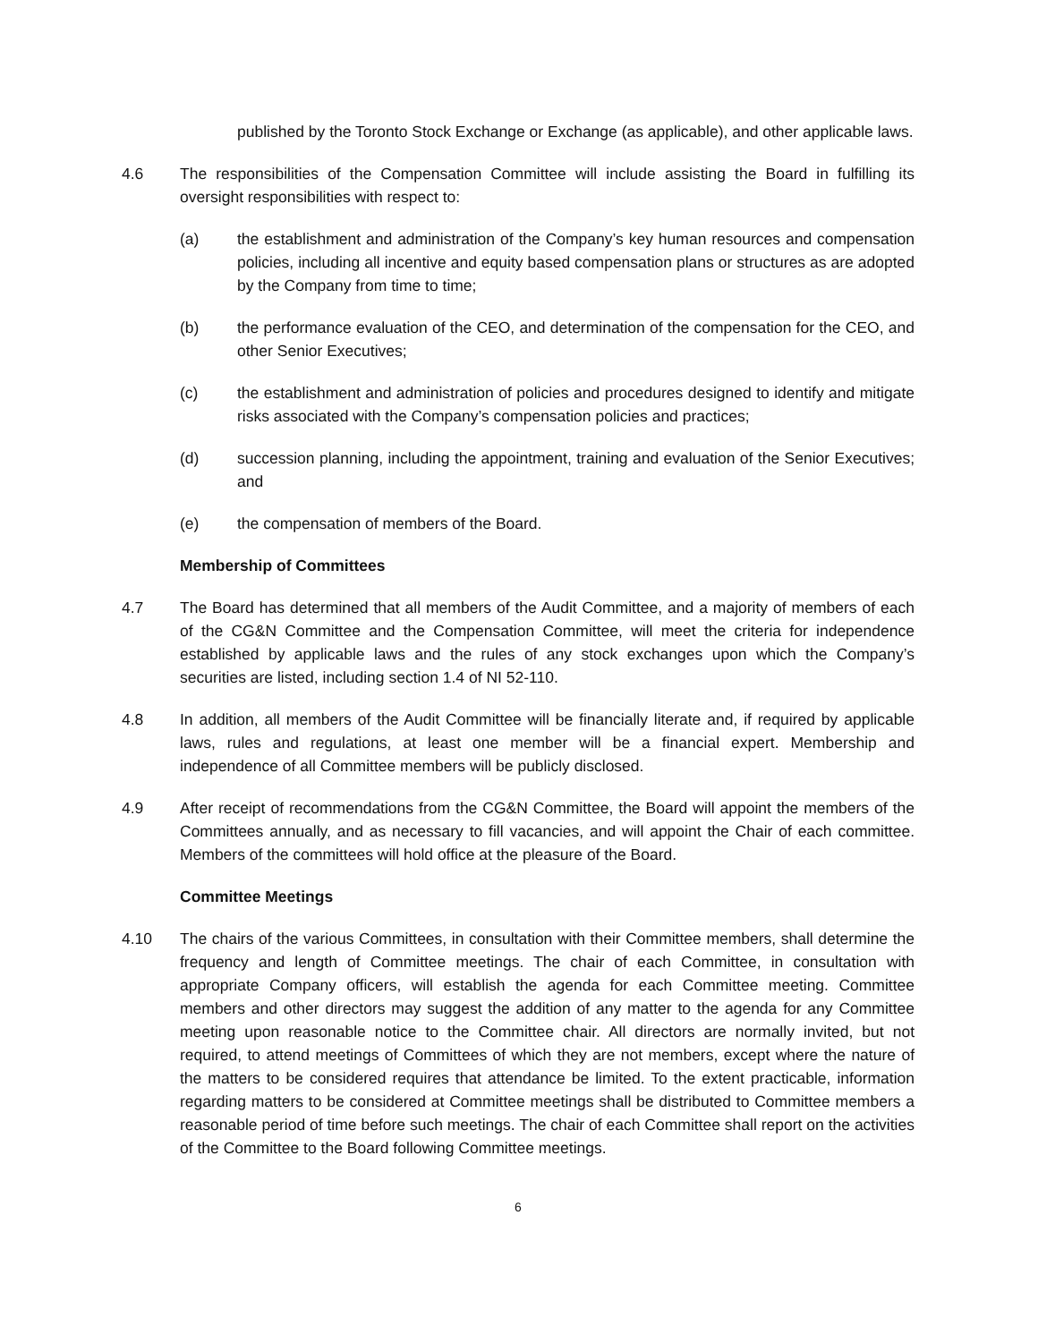published by the Toronto Stock Exchange or Exchange (as applicable), and other applicable laws.
4.6 The responsibilities of the Compensation Committee will include assisting the Board in fulfilling its oversight responsibilities with respect to:
(a) the establishment and administration of the Company’s key human resources and compensation policies, including all incentive and equity based compensation plans or structures as are adopted by the Company from time to time;
(b) the performance evaluation of the CEO, and determination of the compensation for the CEO, and other Senior Executives;
(c) the establishment and administration of policies and procedures designed to identify and mitigate risks associated with the Company’s compensation policies and practices;
(d) succession planning, including the appointment, training and evaluation of the Senior Executives; and
(e) the compensation of members of the Board.
Membership of Committees
4.7 The Board has determined that all members of the Audit Committee, and a majority of members of each of the CG&N Committee and the Compensation Committee, will meet the criteria for independence established by applicable laws and the rules of any stock exchanges upon which the Company’s securities are listed, including section 1.4 of NI 52-110.
4.8 In addition, all members of the Audit Committee will be financially literate and, if required by applicable laws, rules and regulations, at least one member will be a financial expert. Membership and independence of all Committee members will be publicly disclosed.
4.9 After receipt of recommendations from the CG&N Committee, the Board will appoint the members of the Committees annually, and as necessary to fill vacancies, and will appoint the Chair of each committee. Members of the committees will hold office at the pleasure of the Board.
Committee Meetings
4.10 The chairs of the various Committees, in consultation with their Committee members, shall determine the frequency and length of Committee meetings. The chair of each Committee, in consultation with appropriate Company officers, will establish the agenda for each Committee meeting. Committee members and other directors may suggest the addition of any matter to the agenda for any Committee meeting upon reasonable notice to the Committee chair. All directors are normally invited, but not required, to attend meetings of Committees of which they are not members, except where the nature of the matters to be considered requires that attendance be limited. To the extent practicable, information regarding matters to be considered at Committee meetings shall be distributed to Committee members a reasonable period of time before such meetings. The chair of each Committee shall report on the activities of the Committee to the Board following Committee meetings.
6